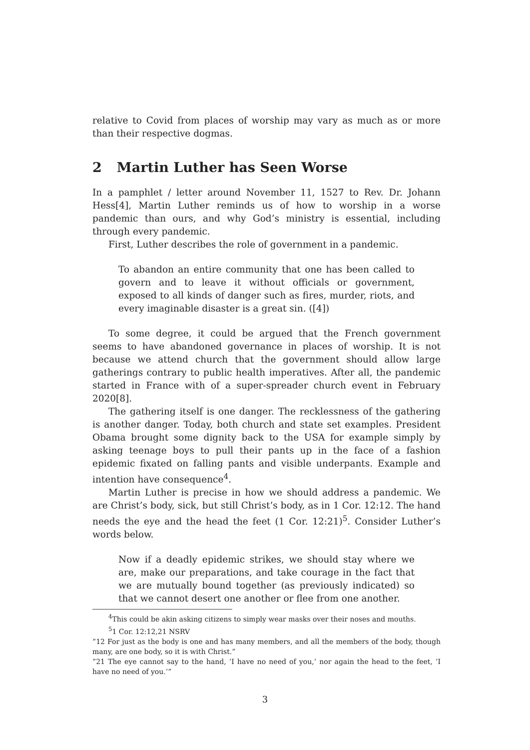relative to Covid from places of worship may vary as much as or more than their respective dogmas.
2 Martin Luther has Seen Worse
In a pamphlet / letter around November 11, 1527 to Rev. Dr. Johann Hess[4], Martin Luther reminds us of how to worship in a worse pandemic than ours, and why God’s ministry is essential, including through every pandemic.
First, Luther describes the role of government in a pandemic.
To abandon an entire community that one has been called to govern and to leave it without officials or government, exposed to all kinds of danger such as fires, murder, riots, and every imaginable disaster is a great sin. ([4])
To some degree, it could be argued that the French government seems to have abandoned governance in places of worship. It is not because we attend church that the government should allow large gatherings contrary to public health imperatives. After all, the pandemic started in France with of a super-spreader church event in February 2020[8].
The gathering itself is one danger. The recklessness of the gathering is another danger. Today, both church and state set examples. President Obama brought some dignity back to the USA for example simply by asking teenage boys to pull their pants up in the face of a fashion epidemic fixated on falling pants and visible underpants. Example and intention have consequence<sup>4</sup>.
Martin Luther is precise in how we should address a pandemic. We are Christ’s body, sick, but still Christ’s body, as in 1 Cor. 12:12. The hand needs the eye and the head the feet (1 Cor. 12:21)<sup>5</sup>. Consider Luther’s words below.
Now if a deadly epidemic strikes, we should stay where we are, make our preparations, and take courage in the fact that we are mutually bound together (as previously indicated) so that we cannot desert one another or flee from one another.
<sup>4</sup> This could be akin asking citizens to simply wear masks over their noses and mouths.
<sup>5</sup> 1 Cor. 12:12,21 NSRV
”12 For just as the body is one and has many members, and all the members of the body, though many, are one body, so it is with Christ.”
”21 The eye cannot say to the hand, ’I have no need of you,’ nor again the head to the feet, ’I have no need of you.’”
3